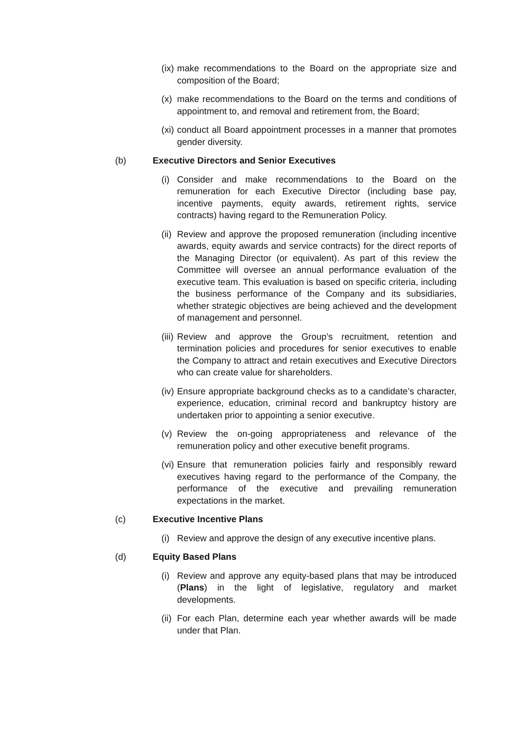(ix)
make recommendations to the Board on the appropriate size and composition of the Board;
(x)
make recommendations to the Board on the terms and conditions of appointment to, and removal and retirement from, the Board;
(xi)
conduct all Board appointment processes in a manner that promotes gender diversity.
(b) Executive Directors and Senior Executives
(i)
Consider and make recommendations to the Board on the remuneration for each Executive Director (including base pay, incentive payments, equity awards, retirement rights, service contracts) having regard to the Remuneration Policy.
(ii)
Review and approve the proposed remuneration (including incentive awards, equity awards and service contracts) for the direct reports of the Managing Director (or equivalent). As part of this review the Committee will oversee an annual performance evaluation of the executive team. This evaluation is based on specific criteria, including the business performance of the Company and its subsidiaries, whether strategic objectives are being achieved and the development of management and personnel.
(iii)
Review and approve the Group’s recruitment, retention and termination policies and procedures for senior executives to enable the Company to attract and retain executives and Executive Directors who can create value for shareholders.
(iv)
Ensure appropriate background checks as to a candidate’s character, experience, education, criminal record and bankruptcy history are undertaken prior to appointing a senior executive.
(v)
Review the on-going appropriateness and relevance of the remuneration policy and other executive benefit programs.
(vi)
Ensure that remuneration policies fairly and responsibly reward executives having regard to the performance of the Company, the performance of the executive and prevailing remuneration expectations in the market.
(c) Executive Incentive Plans
(i)
Review and approve the design of any executive incentive plans.
(d) Equity Based Plans
(i)
Review and approve any equity-based plans that may be introduced (Plans) in the light of legislative, regulatory and market developments.
(ii)
For each Plan, determine each year whether awards will be made under that Plan.